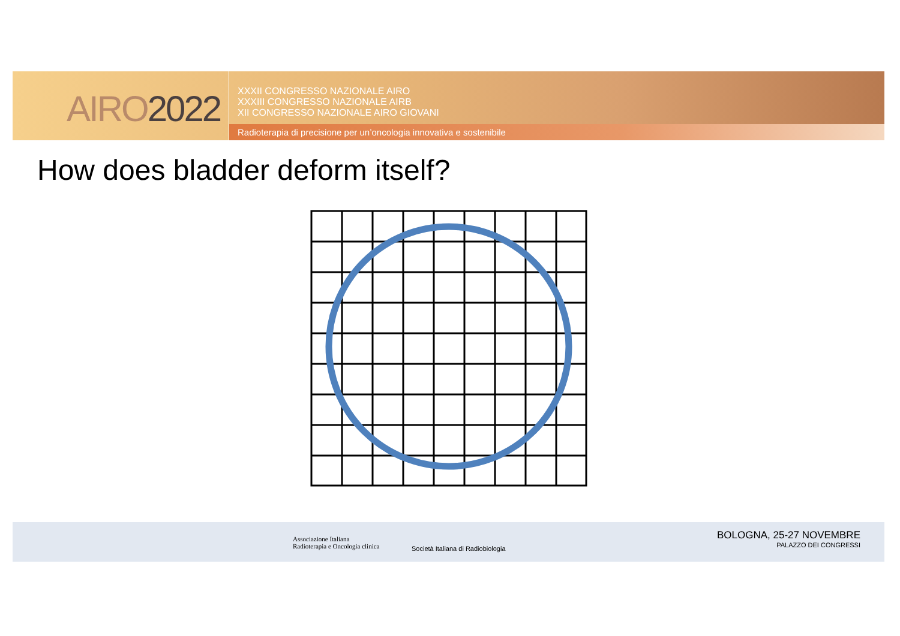AIRO2022
XXXII CONGRESSO NAZIONALE AIRO
XXXIII CONGRESSO NAZIONALE AIRB
XII CONGRESSO NAZIONALE AIRO GIOVANI
Radioterapia di precisione per un’oncologia innovativa e sostenibile
How does bladder deform itself?
Associazione Italiana
Radioterapia e Oncologia clinica
Società Italiana di Radiobiologia
BOLOGNA, 25-27 NOVEMBRE
PALAZZO DEI CONGRESSI